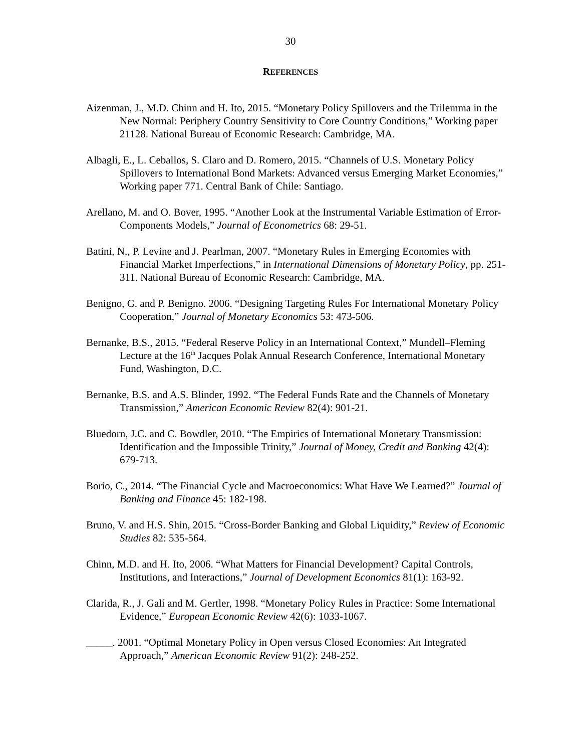30
REFERENCES
Aizenman, J., M.D. Chinn and H. Ito, 2015. “Monetary Policy Spillovers and the Trilemma in the New Normal: Periphery Country Sensitivity to Core Country Conditions,” Working paper 21128. National Bureau of Economic Research: Cambridge, MA.
Albagli, E., L. Ceballos, S. Claro and D. Romero, 2015. “Channels of U.S. Monetary Policy Spillovers to International Bond Markets: Advanced versus Emerging Market Economies,” Working paper 771. Central Bank of Chile: Santiago.
Arellano, M. and O. Bover, 1995. “Another Look at the Instrumental Variable Estimation of Error-Components Models,” Journal of Econometrics 68: 29-51.
Batini, N., P. Levine and J. Pearlman, 2007. “Monetary Rules in Emerging Economies with Financial Market Imperfections,” in International Dimensions of Monetary Policy, pp. 251-311. National Bureau of Economic Research: Cambridge, MA.
Benigno, G. and P. Benigno. 2006. “Designing Targeting Rules For International Monetary Policy Cooperation,” Journal of Monetary Economics 53: 473-506.
Bernanke, B.S., 2015. “Federal Reserve Policy in an International Context,” Mundell–Fleming Lecture at the 16<sup>th</sup> Jacques Polak Annual Research Conference, International Monetary Fund, Washington, D.C.
Bernanke, B.S. and A.S. Blinder, 1992. “The Federal Funds Rate and the Channels of Monetary Transmission,” American Economic Review 82(4): 901-21.
Bluedorn, J.C. and C. Bowdler, 2010. “The Empirics of International Monetary Transmission: Identification and the Impossible Trinity,” Journal of Money, Credit and Banking 42(4): 679-713.
Borio, C., 2014. “The Financial Cycle and Macroeconomics: What Have We Learned?” Journal of Banking and Finance 45: 182-198.
Bruno, V. and H.S. Shin, 2015. “Cross-Border Banking and Global Liquidity,” Review of Economic Studies 82: 535-564.
Chinn, M.D. and H. Ito, 2006. “What Matters for Financial Development? Capital Controls, Institutions, and Interactions,” Journal of Development Economics 81(1): 163-92.
Clarida, R., J. Galí and M. Gertler, 1998. “Monetary Policy Rules in Practice: Some International Evidence,” European Economic Review 42(6): 1033-1067.
_____. 2001. “Optimal Monetary Policy in Open versus Closed Economies: An Integrated Approach,” American Economic Review 91(2): 248-252.